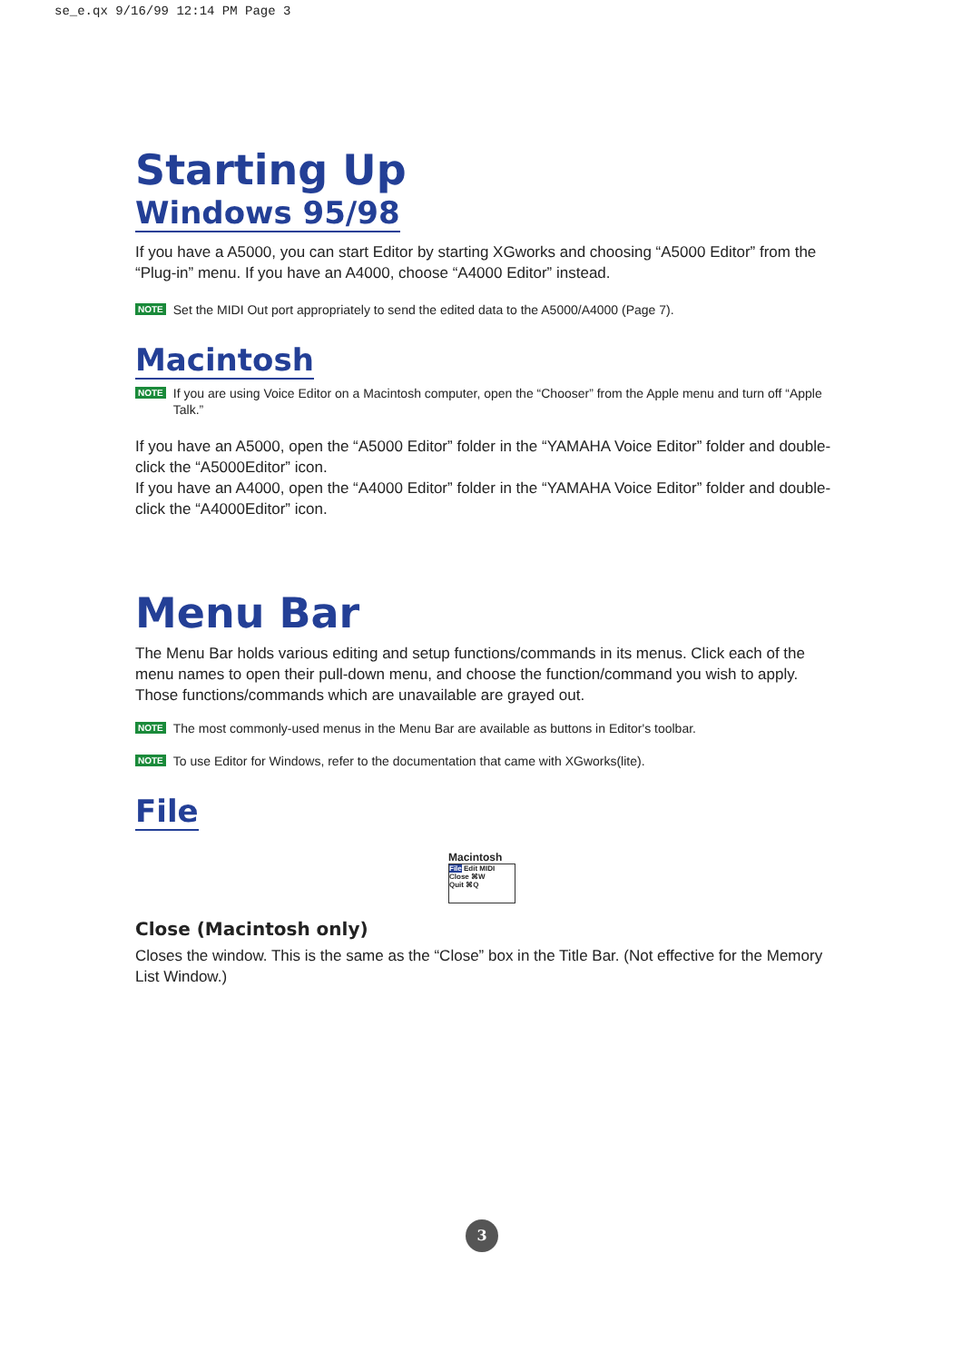se_e.qx 9/16/99 12:14 PM Page 3
Starting Up
Windows 95/98
If you have a A5000, you can start Editor by starting XGworks and choosing “A5000 Editor” from the “Plug-in” menu. If you have an A4000, choose “A4000 Editor” instead.
NOTE Set the MIDI Out port appropriately to send the edited data to the A5000/A4000 (Page 7).
Macintosh
NOTE If you are using Voice Editor on a Macintosh computer, open the “Chooser” from the Apple menu and turn off “Apple Talk.”
If you have an A5000, open the “A5000 Editor” folder in the “YAMAHA Voice Editor” folder and double-click the “A5000Editor” icon.
If you have an A4000, open the “A4000 Editor” folder in the “YAMAHA Voice Editor” folder and double-click the “A4000Editor” icon.
Menu Bar
The Menu Bar holds various editing and setup functions/commands in its menus. Click each of the menu names to open their pull-down menu, and choose the function/command you wish to apply. Those functions/commands which are unavailable are grayed out.
NOTE The most commonly-used menus in the Menu Bar are available as buttons in Editor's toolbar.
NOTE To use Editor for Windows, refer to the documentation that came with XGworks(lite).
File
Macintosh
File Edit MIDI
Close ⌘W
Quit ⌘Q
Close (Macintosh only)
Closes the window. This is the same as the “Close” box in the Title Bar. (Not effective for the Memory List Window.)
3